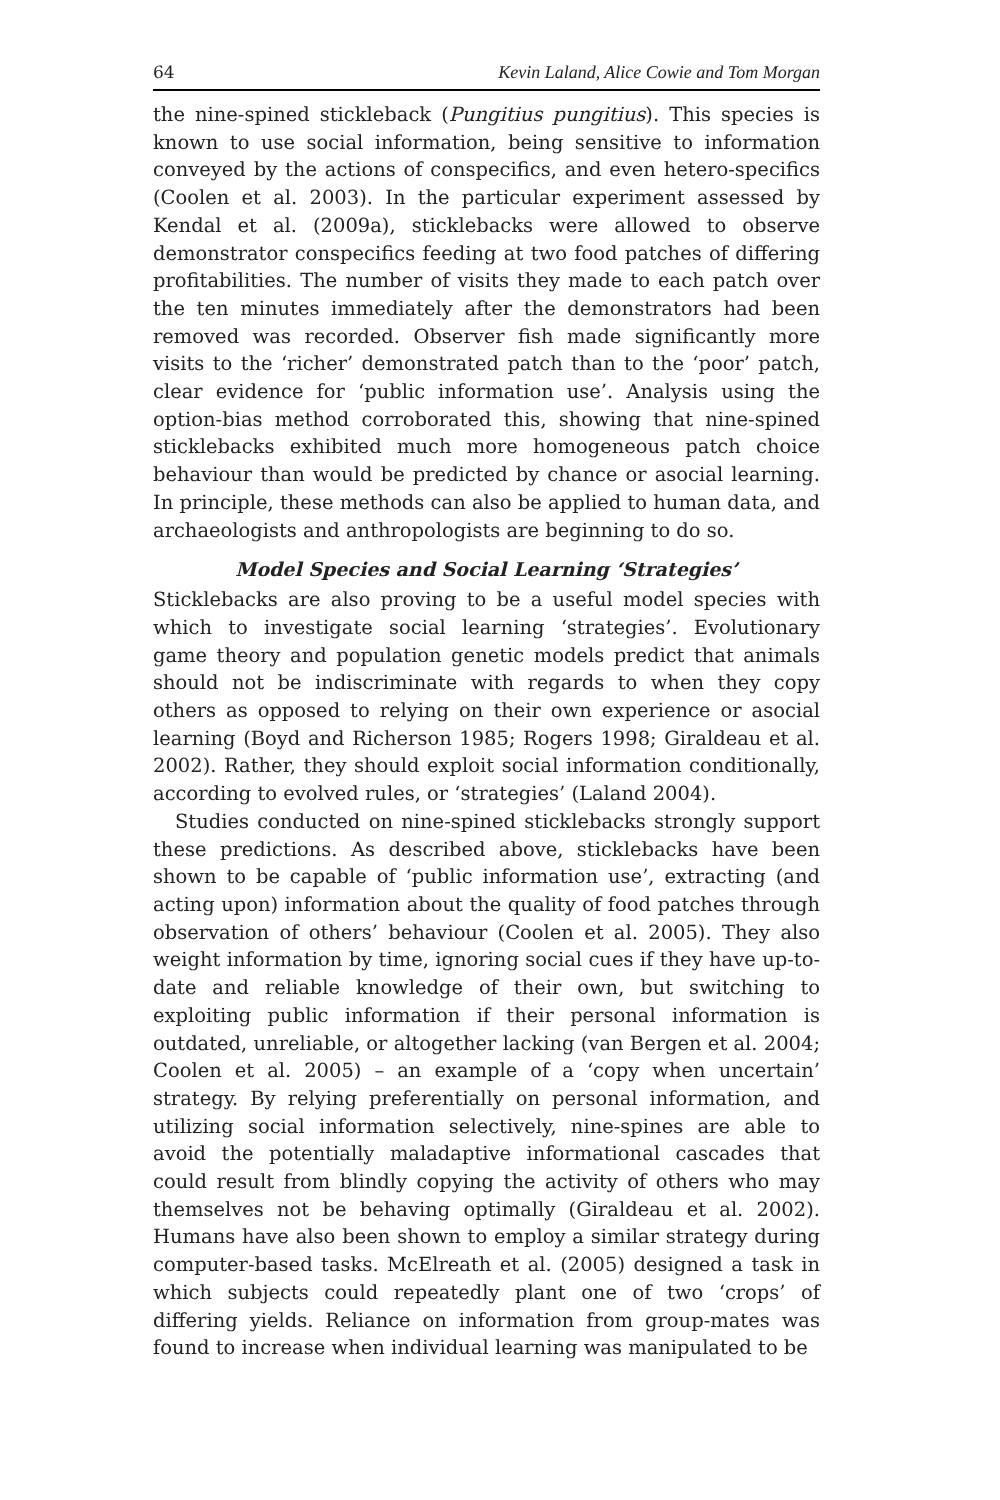64 Kevin Laland, Alice Cowie and Tom Morgan
the nine-spined stickleback (Pungitius pungitius). This species is known to use social information, being sensitive to information conveyed by the actions of conspecifics, and even hetero-specifics (Coolen et al. 2003). In the particular experiment assessed by Kendal et al. (2009a), sticklebacks were allowed to observe demonstrator conspecifics feeding at two food patches of differing profitabilities. The number of visits they made to each patch over the ten minutes immediately after the demonstrators had been removed was recorded. Observer fish made significantly more visits to the ‘richer’ demonstrated patch than to the ‘poor’ patch, clear evidence for ‘public information use’. Analysis using the option-bias method corroborated this, showing that nine-spined sticklebacks exhibited much more homogeneous patch choice behaviour than would be predicted by chance or asocial learning. In principle, these methods can also be applied to human data, and archaeologists and anthropologists are beginning to do so.
Model Species and Social Learning ‘Strategies’
Sticklebacks are also proving to be a useful model species with which to investigate social learning ‘strategies’. Evolutionary game theory and population genetic models predict that animals should not be indiscriminate with regards to when they copy others as opposed to relying on their own experience or asocial learning (Boyd and Richerson 1985; Rogers 1998; Giraldeau et al. 2002). Rather, they should exploit social information conditionally, according to evolved rules, or ‘strategies’ (Laland 2004).
Studies conducted on nine-spined sticklebacks strongly support these predictions. As described above, sticklebacks have been shown to be capable of ‘public information use’, extracting (and acting upon) information about the quality of food patches through observation of others’ behaviour (Coolen et al. 2005). They also weight information by time, ignoring social cues if they have up-to-date and reliable knowledge of their own, but switching to exploiting public information if their personal information is outdated, unreliable, or altogether lacking (van Bergen et al. 2004; Coolen et al. 2005) – an example of a ‘copy when uncertain’ strategy. By relying preferentially on personal information, and utilizing social information selectively, nine-spines are able to avoid the potentially maladaptive informational cascades that could result from blindly copying the activity of others who may themselves not be behaving optimally (Giraldeau et al. 2002). Humans have also been shown to employ a similar strategy during computer-based tasks. McElreath et al. (2005) designed a task in which subjects could repeatedly plant one of two ‘crops’ of differing yields. Reliance on information from group-mates was found to increase when individual learning was manipulated to be